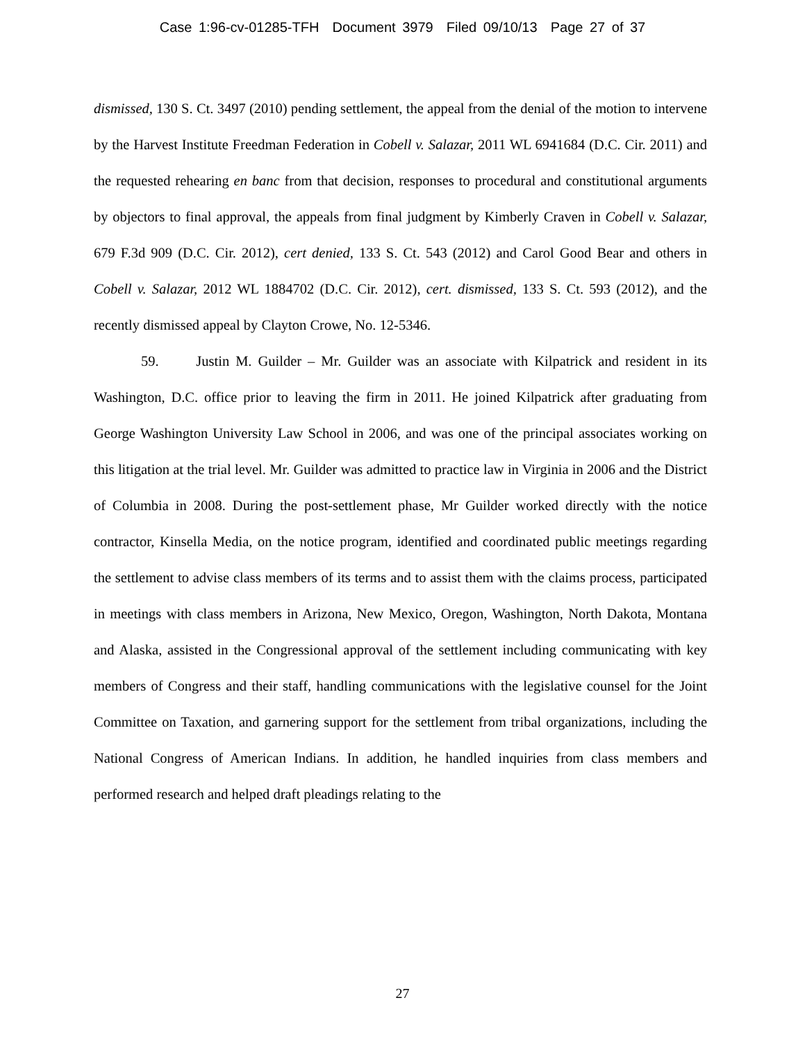Case 1:96-cv-01285-TFH Document 3979 Filed 09/10/13 Page 27 of 37
dismissed, 130 S. Ct. 3497 (2010) pending settlement, the appeal from the denial of the motion to intervene by the Harvest Institute Freedman Federation in Cobell v. Salazar, 2011 WL 6941684 (D.C. Cir. 2011) and the requested rehearing en banc from that decision, responses to procedural and constitutional arguments by objectors to final approval, the appeals from final judgment by Kimberly Craven in Cobell v. Salazar, 679 F.3d 909 (D.C. Cir. 2012), cert denied, 133 S. Ct. 543 (2012) and Carol Good Bear and others in Cobell v. Salazar, 2012 WL 1884702 (D.C. Cir. 2012), cert. dismissed, 133 S. Ct. 593 (2012), and the recently dismissed appeal by Clayton Crowe, No. 12-5346.
59. Justin M. Guilder – Mr. Guilder was an associate with Kilpatrick and resident in its Washington, D.C. office prior to leaving the firm in 2011. He joined Kilpatrick after graduating from George Washington University Law School in 2006, and was one of the principal associates working on this litigation at the trial level. Mr. Guilder was admitted to practice law in Virginia in 2006 and the District of Columbia in 2008. During the post-settlement phase, Mr Guilder worked directly with the notice contractor, Kinsella Media, on the notice program, identified and coordinated public meetings regarding the settlement to advise class members of its terms and to assist them with the claims process, participated in meetings with class members in Arizona, New Mexico, Oregon, Washington, North Dakota, Montana and Alaska, assisted in the Congressional approval of the settlement including communicating with key members of Congress and their staff, handling communications with the legislative counsel for the Joint Committee on Taxation, and garnering support for the settlement from tribal organizations, including the National Congress of American Indians. In addition, he handled inquiries from class members and performed research and helped draft pleadings relating to the
27